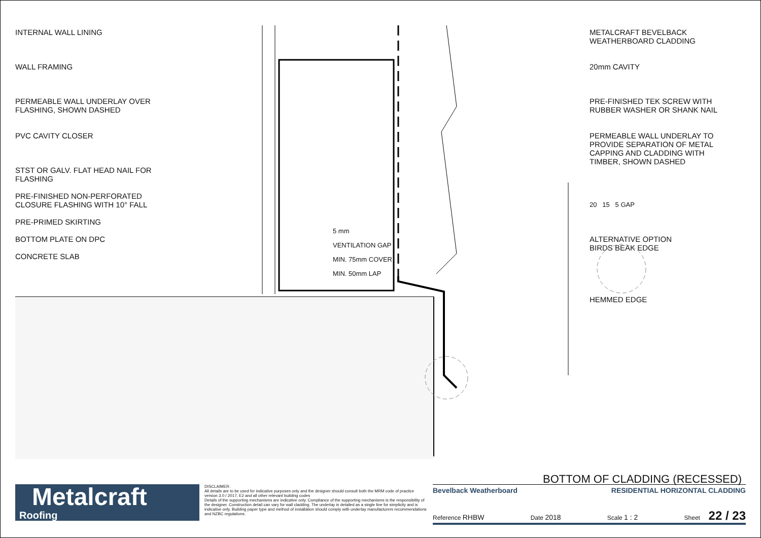INTERNAL WALL LINING
WALL FRAMING
PERMEABLE WALL UNDERLAY OVER
FLASHING, SHOWN DASHED
PVC CAVITY CLOSER
STST OR GALV. FLAT HEAD NAIL FOR
FLASHING
PRE-FINISHED NON-PERFORATED
CLOSURE FLASHING WITH 10° FALL
PRE-PRIMED SKIRTING
BOTTOM PLATE ON DPC
CONCRETE SLAB
5 mm
VENTILATION GAP
MIN. 75mm COVER
MIN. 50mm LAP
METALCRAFT BEVELBACK
WEATHERBOARD CLADDING
20mm CAVITY
PRE-FINISHED TEK SCREW WITH
RUBBER WASHER OR SHANK NAIL
PERMEABLE WALL UNDERLAY TO
PROVIDE SEPARATION OF METAL
CAPPING AND CLADDING WITH
TIMBER, SHOWN DASHED
20 15 5 GAP
ALTERNATIVE OPTION
BIRDS BEAK EDGE
HEMMED EDGE
BOTTOM OF CLADDING (RECESSED)
Metalcraft
Roofing
DISCLAIMER:
All details are to be used for indicative purposes only and the designer should consult both the MRM code of practice version 3.0 / 2017, E2 and all other relevant building codes
Details of the supporting mechanisms are indicative only. Compliance of the supporting mechanisms is the responsibility of the designer. Construction detail can vary for wall cladding. The underlay is detailed as a single line for simplicity and is indicative only. Building paper type and method of installation should comply with underlay manufacturers recommendations and NZBC regulations.
Bevelback Weatherboard RESIDENTIAL HORIZONTAL CLADDING
Reference RHBW Date 2018 Scale 1 : 2 Sheet 22 / 23